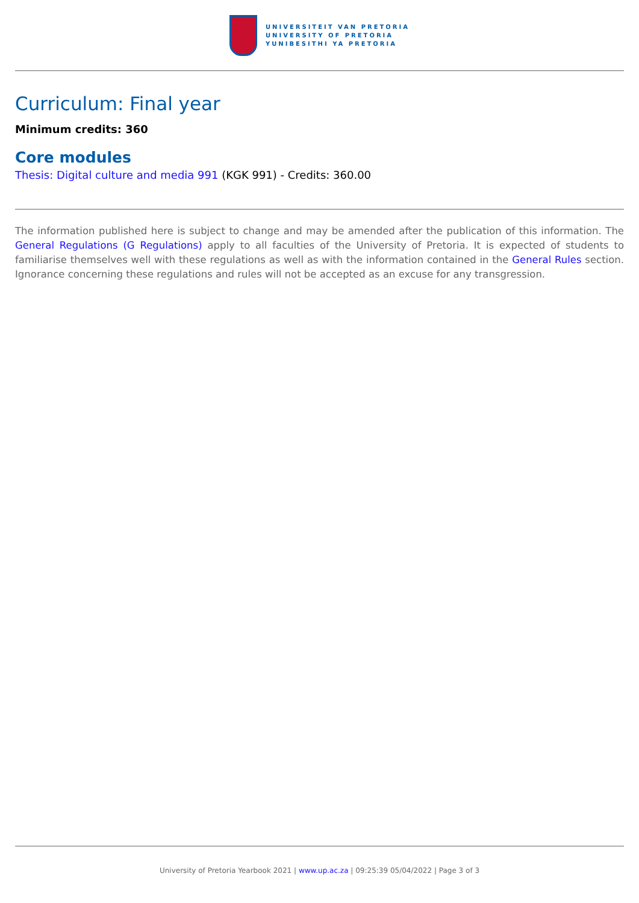UNIVERSITEIT VAN PRETORIA
UNIVERSITY OF PRETORIA
YUNIBESITHI YA PRETORIA
Curriculum: Final year
Minimum credits: 360
Core modules
Thesis: Digital culture and media 991 (KGK 991) - Credits: 360.00
The information published here is subject to change and may be amended after the publication of this information. The General Regulations (G Regulations) apply to all faculties of the University of Pretoria. It is expected of students to familiarise themselves well with these regulations as well as with the information contained in the General Rules section. Ignorance concerning these regulations and rules will not be accepted as an excuse for any transgression.
University of Pretoria Yearbook 2021 | www.up.ac.za | 09:25:39 05/04/2022 | Page 3 of 3